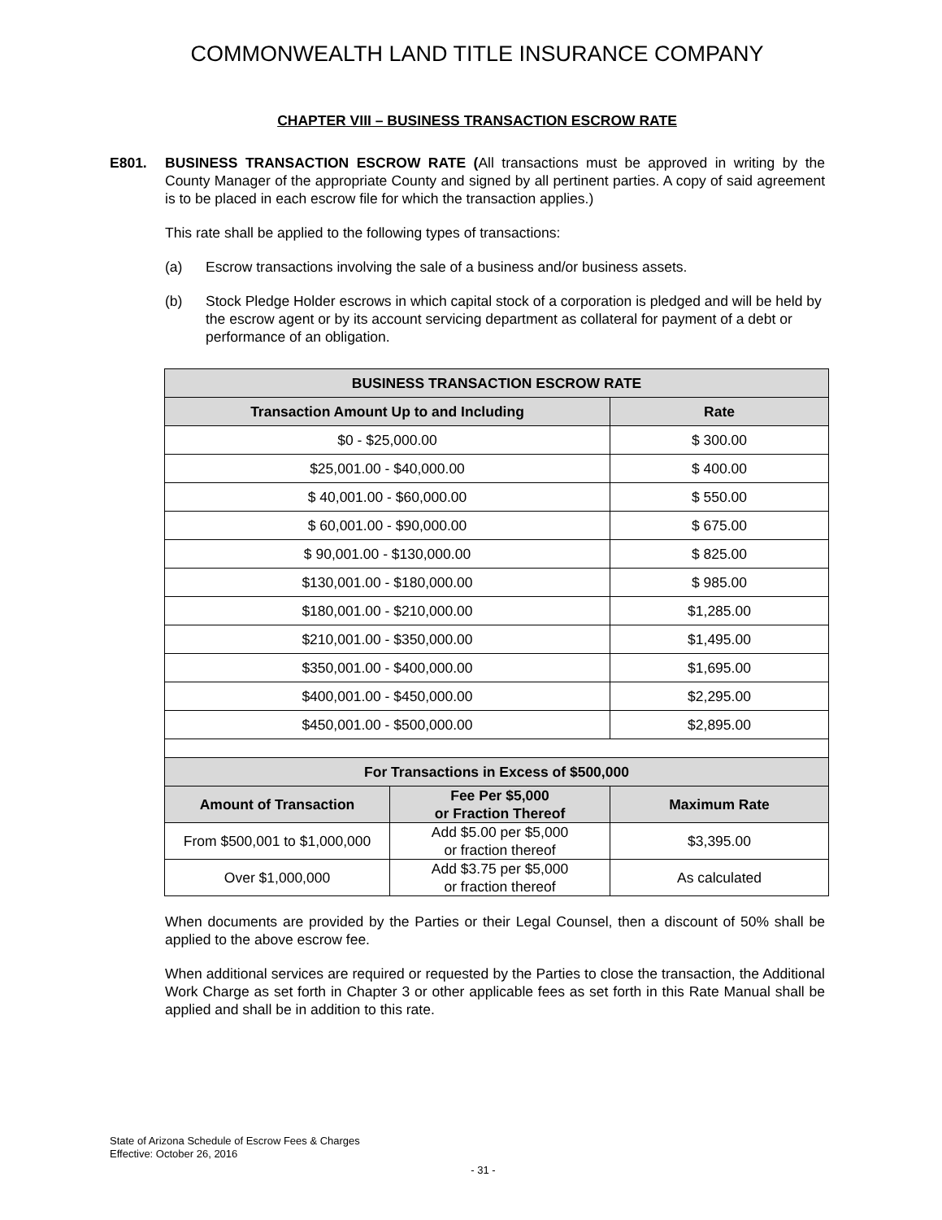COMMONWEALTH LAND TITLE INSURANCE COMPANY
CHAPTER VIII – BUSINESS TRANSACTION ESCROW RATE
E801. BUSINESS TRANSACTION ESCROW RATE (All transactions must be approved in writing by the County Manager of the appropriate County and signed by all pertinent parties. A copy of said agreement is to be placed in each escrow file for which the transaction applies.)
This rate shall be applied to the following types of transactions:
(a) Escrow transactions involving the sale of a business and/or business assets.
(b) Stock Pledge Holder escrows in which capital stock of a corporation is pledged and will be held by the escrow agent or by its account servicing department as collateral for payment of a debt or performance of an obligation.
| BUSINESS TRANSACTION ESCROW RATE | | |
| --- | --- | --- |
| Transaction Amount Up to and Including | | Rate |
| $0 - $25,000.00 | | $ 300.00 |
| $25,001.00 - $40,000.00 | | $ 400.00 |
| $ 40,001.00 - $60,000.00 | | $ 550.00 |
| $ 60,001.00 - $90,000.00 | | $ 675.00 |
| $ 90,001.00 - $130,000.00 | | $ 825.00 |
| $130,001.00 - $180,000.00 | | $ 985.00 |
| $180,001.00 - $210,000.00 | | $1,285.00 |
| $210,001.00 - $350,000.00 | | $1,495.00 |
| $350,001.00 - $400,000.00 | | $1,695.00 |
| $400,001.00 - $450,000.00 | | $2,295.00 |
| $450,001.00 - $500,000.00 | | $2,895.00 |
| For Transactions in Excess of $500,000 | | |
| Amount of Transaction | Fee Per $5,000 or Fraction Thereof | Maximum Rate |
| From $500,001 to $1,000,000 | Add $5.00 per $5,000 or fraction thereof | $3,395.00 |
| Over $1,000,000 | Add $3.75 per $5,000 or fraction thereof | As calculated |
When documents are provided by the Parties or their Legal Counsel, then a discount of 50% shall be applied to the above escrow fee.
When additional services are required or requested by the Parties to close the transaction, the Additional Work Charge as set forth in Chapter 3 or other applicable fees as set forth in this Rate Manual shall be applied and shall be in addition to this rate.
State of Arizona Schedule of Escrow Fees & Charges
Effective: October 26, 2016
- 31 -